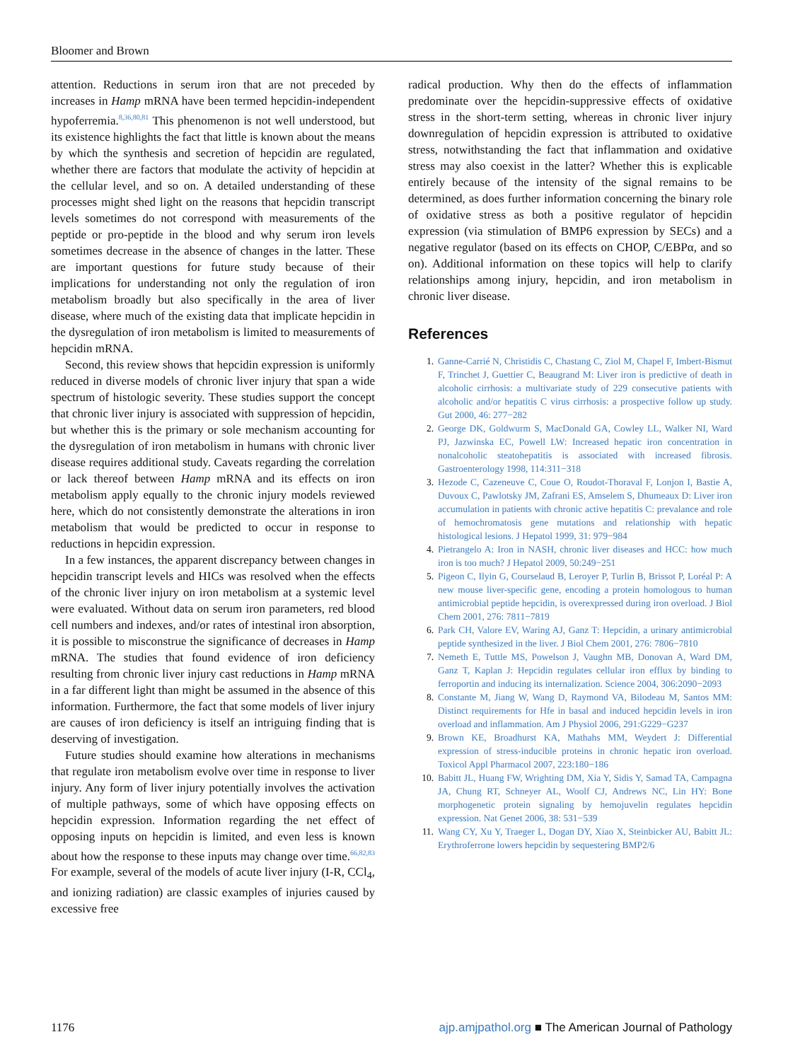Bloomer and Brown
attention. Reductions in serum iron that are not preceded by increases in Hamp mRNA have been termed hepcidin-independent hypoferremia.<sup>8,36,80,81</sup> This phenomenon is not well understood, but its existence highlights the fact that little is known about the means by which the synthesis and secretion of hepcidin are regulated, whether there are factors that modulate the activity of hepcidin at the cellular level, and so on. A detailed understanding of these processes might shed light on the reasons that hepcidin transcript levels sometimes do not correspond with measurements of the peptide or pro-peptide in the blood and why serum iron levels sometimes decrease in the absence of changes in the latter. These are important questions for future study because of their implications for understanding not only the regulation of iron metabolism broadly but also specifically in the area of liver disease, where much of the existing data that implicate hepcidin in the dysregulation of iron metabolism is limited to measurements of hepcidin mRNA.
Second, this review shows that hepcidin expression is uniformly reduced in diverse models of chronic liver injury that span a wide spectrum of histologic severity. These studies support the concept that chronic liver injury is associated with suppression of hepcidin, but whether this is the primary or sole mechanism accounting for the dysregulation of iron metabolism in humans with chronic liver disease requires additional study. Caveats regarding the correlation or lack thereof between Hamp mRNA and its effects on iron metabolism apply equally to the chronic injury models reviewed here, which do not consistently demonstrate the alterations in iron metabolism that would be predicted to occur in response to reductions in hepcidin expression.
In a few instances, the apparent discrepancy between changes in hepcidin transcript levels and HICs was resolved when the effects of the chronic liver injury on iron metabolism at a systemic level were evaluated. Without data on serum iron parameters, red blood cell numbers and indexes, and/or rates of intestinal iron absorption, it is possible to misconstrue the significance of decreases in Hamp mRNA. The studies that found evidence of iron deficiency resulting from chronic liver injury cast reductions in Hamp mRNA in a far different light than might be assumed in the absence of this information. Furthermore, the fact that some models of liver injury are causes of iron deficiency is itself an intriguing finding that is deserving of investigation.
Future studies should examine how alterations in mechanisms that regulate iron metabolism evolve over time in response to liver injury. Any form of liver injury potentially involves the activation of multiple pathways, some of which have opposing effects on hepcidin expression. Information regarding the net effect of opposing inputs on hepcidin is limited, and even less is known about how the response to these inputs may change over time.<sup>66,82,83</sup> For example, several of the models of acute liver injury (I-R, CCl<sub>4</sub>, and ionizing radiation) are classic examples of injuries caused by excessive free
radical production. Why then do the effects of inflammation predominate over the hepcidin-suppressive effects of oxidative stress in the short-term setting, whereas in chronic liver injury downregulation of hepcidin expression is attributed to oxidative stress, notwithstanding the fact that inflammation and oxidative stress may also coexist in the latter? Whether this is explicable entirely because of the intensity of the signal remains to be determined, as does further information concerning the binary role of oxidative stress as both a positive regulator of hepcidin expression (via stimulation of BMP6 expression by SECs) and a negative regulator (based on its effects on CHOP, C/EBPα, and so on). Additional information on these topics will help to clarify relationships among injury, hepcidin, and iron metabolism in chronic liver disease.
References
1. Ganne-Carrié N, Christidis C, Chastang C, Ziol M, Chapel F, Imbert-Bismut F, Trinchet J, Guettier C, Beaugrand M: Liver iron is predictive of death in alcoholic cirrhosis: a multivariate study of 229 consecutive patients with alcoholic and/or hepatitis C virus cirrhosis: a prospective follow up study. Gut 2000, 46: 277−282
2. George DK, Goldwurm S, MacDonald GA, Cowley LL, Walker NI, Ward PJ, Jazwinska EC, Powell LW: Increased hepatic iron concentration in nonalcoholic steatohepatitis is associated with increased fibrosis. Gastroenterology 1998, 114:311−318
3. Hezode C, Cazeneuve C, Coue O, Roudot-Thoraval F, Lonjon I, Bastie A, Duvoux C, Pawlotsky JM, Zafrani ES, Amselem S, Dhumeaux D: Liver iron accumulation in patients with chronic active hepatitis C: prevalance and role of hemochromatosis gene mutations and relationship with hepatic histological lesions. J Hepatol 1999, 31: 979−984
4. Pietrangelo A: Iron in NASH, chronic liver diseases and HCC: how much iron is too much? J Hepatol 2009, 50:249−251
5. Pigeon C, Ilyin G, Courselaud B, Leroyer P, Turlin B, Brissot P, Loréal P: A new mouse liver-specific gene, encoding a protein homologous to human antimicrobial peptide hepcidin, is overexpressed during iron overload. J Biol Chem 2001, 276: 7811−7819
6. Park CH, Valore EV, Waring AJ, Ganz T: Hepcidin, a urinary antimicrobial peptide synthesized in the liver. J Biol Chem 2001, 276: 7806−7810
7. Nemeth E, Tuttle MS, Powelson J, Vaughn MB, Donovan A, Ward DM, Ganz T, Kaplan J: Hepcidin regulates cellular iron efflux by binding to ferroportin and inducing its internalization. Science 2004, 306:2090−2093
8. Constante M, Jiang W, Wang D, Raymond VA, Bilodeau M, Santos MM: Distinct requirements for Hfe in basal and induced hepcidin levels in iron overload and inflammation. Am J Physiol 2006, 291:G229−G237
9. Brown KE, Broadhurst KA, Mathahs MM, Weydert J: Differential expression of stress-inducible proteins in chronic hepatic iron overload. Toxicol Appl Pharmacol 2007, 223:180−186
10. Babitt JL, Huang FW, Wrighting DM, Xia Y, Sidis Y, Samad TA, Campagna JA, Chung RT, Schneyer AL, Woolf CJ, Andrews NC, Lin HY: Bone morphogenetic protein signaling by hemojuvelin regulates hepcidin expression. Nat Genet 2006, 38: 531−539
11. Wang CY, Xu Y, Traeger L, Dogan DY, Xiao X, Steinbicker AU, Babitt JL: Erythroferrone lowers hepcidin by sequestering BMP2/6
1176 ajp.amjpathol.org ■ The American Journal of Pathology